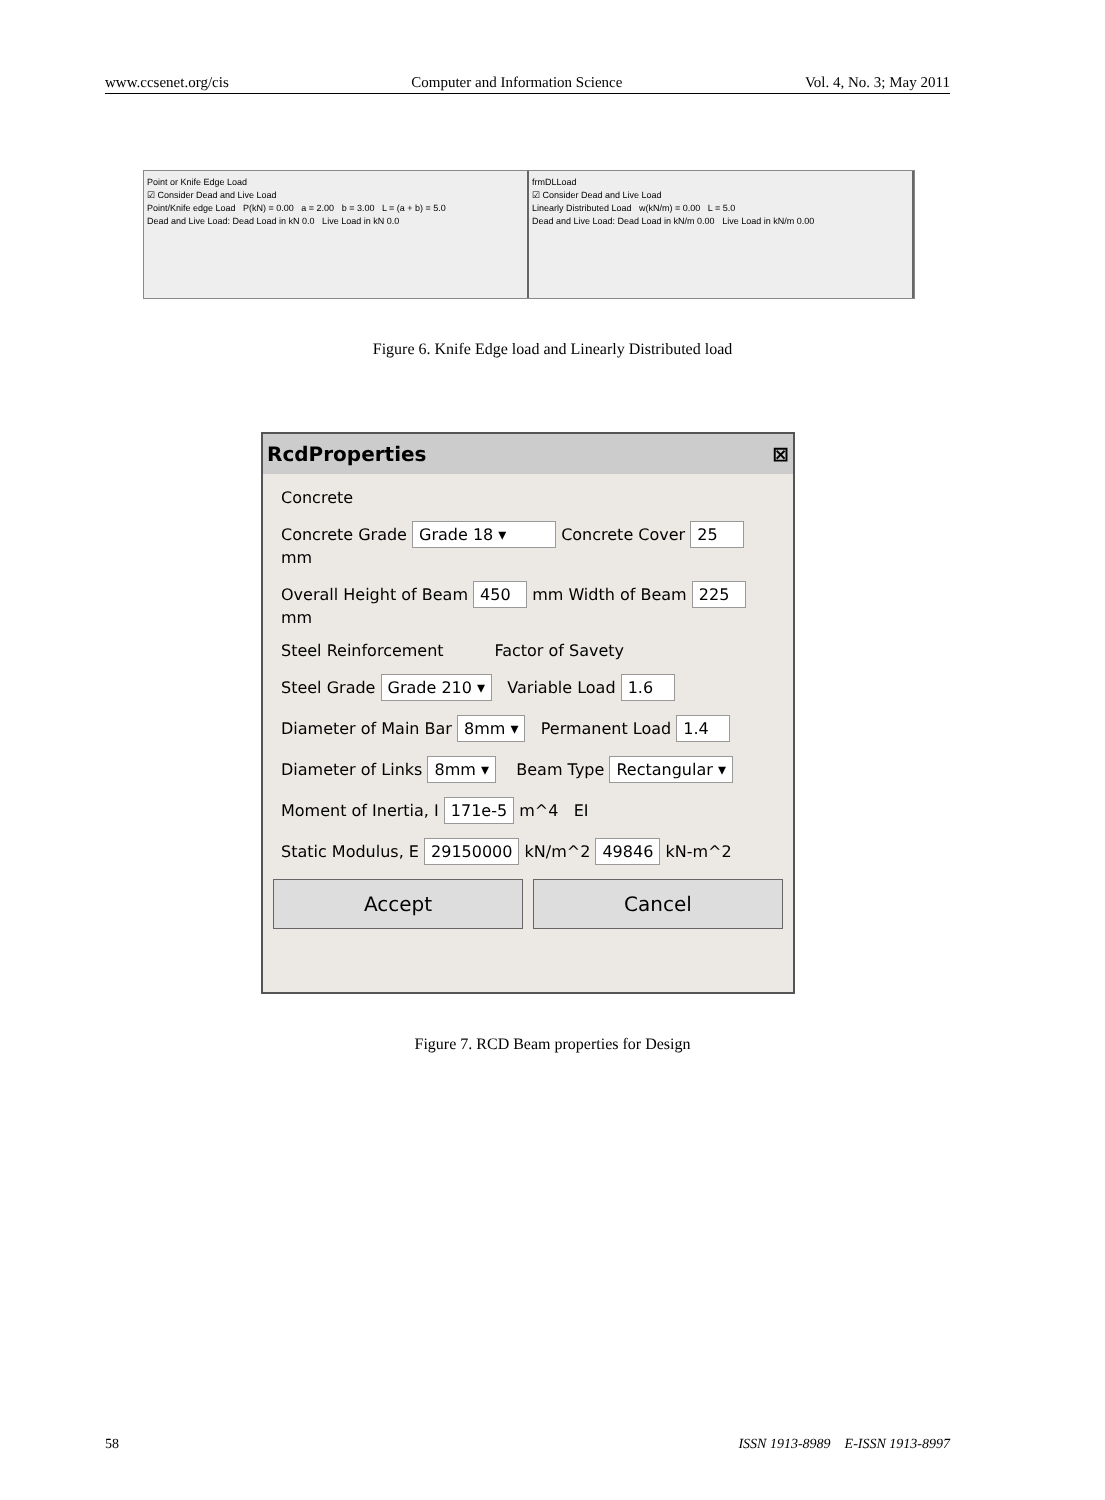www.ccsenet.org/cis Computer and Information Science Vol. 4, No. 3; May 2011
Point or Knife Edge Load
☑ Consider Dead and Live Load
Point/Knife edge Load P(kN) = 0.00 a = 2.00 b = 3.00 L = (a + b) = 5.0
Dead and Live Load: Dead Load in kN 0.0 Live Load in kN 0.0
frmDLLoad
☑ Consider Dead and Live Load
Linearly Distributed Load w(kN/m) = 0.00 L = 5.0
Dead and Live Load: Dead Load in kN/m 0.00 Live Load in kN/m 0.00
Figure 6. Knife Edge load and Linearly Distributed load
RcdProperties ⊠
Concrete
Concrete Grade Grade 18 ▾ Concrete Cover 25 mm
Overall Height of Beam 450 mm Width of Beam 225 mm
Steel Reinforcement Factor of Savety
Steel Grade Grade 210 ▾ Variable Load 1.6
Diameter of Main Bar 8mm ▾ Permanent Load 1.4
Diameter of Links 8mm ▾ Beam Type Rectangular ▾
Moment of Inertia, I 171e-5 m^4 EI
Static Modulus, E 29150000 kN/m^2 49846 kN-m^2
Accept Cancel
Figure 7. RCD Beam properties for Design
58 ISSN 1913-8989 E-ISSN 1913-8997